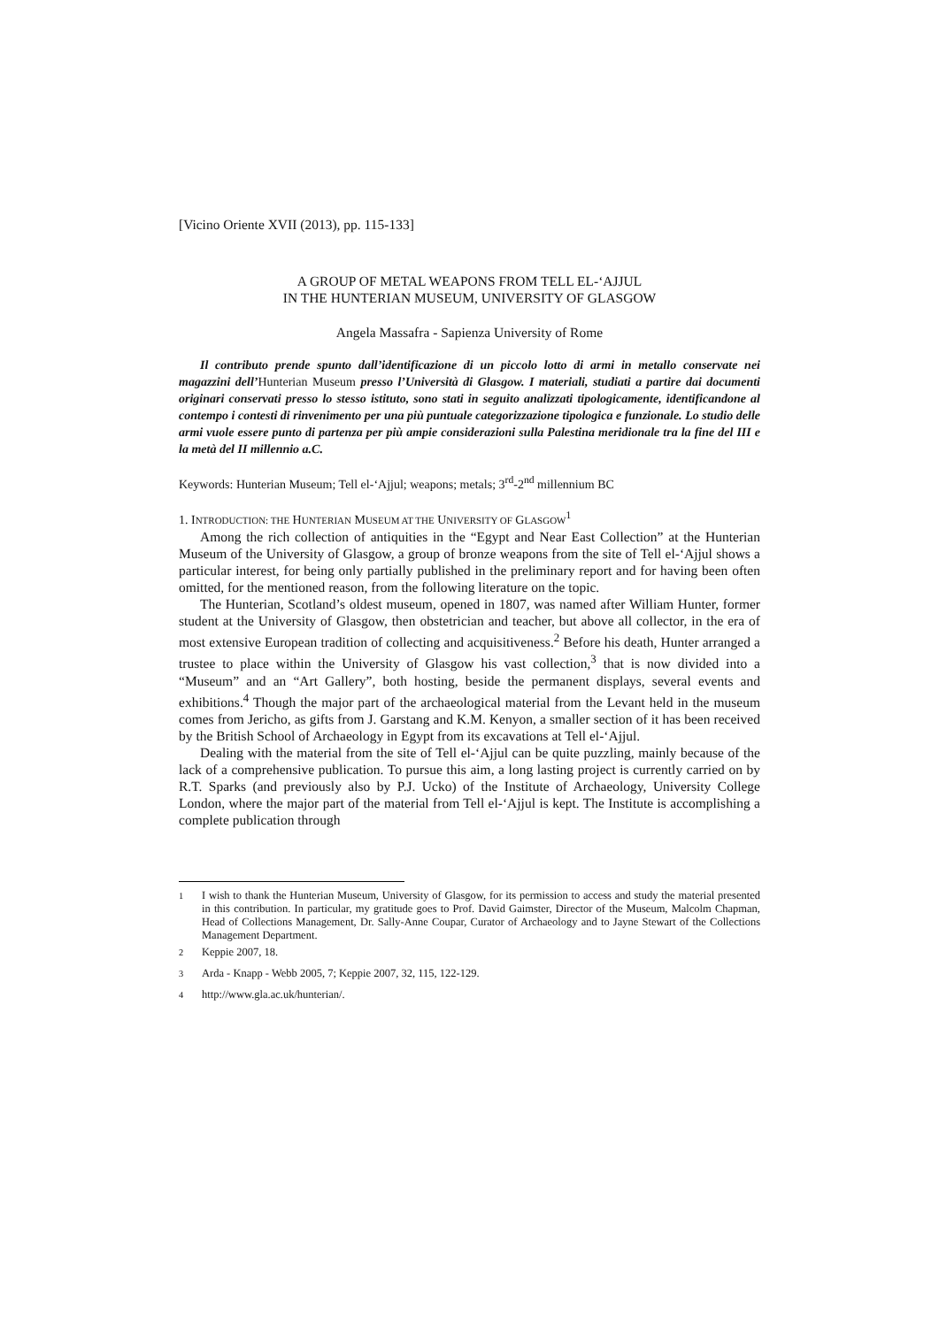[Vicino Oriente XVII (2013), pp. 115-133]
A GROUP OF METAL WEAPONS FROM TELL EL-‘AJJUL
IN THE HUNTERIAN MUSEUM, UNIVERSITY OF GLASGOW
Angela Massafra - Sapienza University of Rome
Il contributo prende spunto dall’identificazione di un piccolo lotto di armi in metallo conservate nei magazzini dell’Hunterian Museum presso l’Università di Glasgow. I materiali, studiati a partire dai documenti originari conservati presso lo stesso istituto, sono stati in seguito analizzati tipologicamente, identificandone al contempo i contesti di rinvenimento per una più puntuale categorizzazione tipologica e funzionale. Lo studio delle armi vuole essere punto di partenza per più ampie considerazioni sulla Palestina meridionale tra la fine del III e la metà del II millennio a.C.
Keywords: Hunterian Museum; Tell el-‘Ajjul; weapons; metals; 3<sup>rd</sup>-2<sup>nd</sup> millennium BC
1. INTRODUCTION: THE HUNTERIAN MUSEUM AT THE UNIVERSITY OF GLASGOW<sup>1</sup>
Among the rich collection of antiquities in the “Egypt and Near East Collection” at the Hunterian Museum of the University of Glasgow, a group of bronze weapons from the site of Tell el-‘Ajjul shows a particular interest, for being only partially published in the preliminary report and for having been often omitted, for the mentioned reason, from the following literature on the topic.
The Hunterian, Scotland’s oldest museum, opened in 1807, was named after William Hunter, former student at the University of Glasgow, then obstetrician and teacher, but above all collector, in the era of most extensive European tradition of collecting and acquisitiveness.<sup>2</sup> Before his death, Hunter arranged a trustee to place within the University of Glasgow his vast collection,<sup>3</sup> that is now divided into a “Museum” and an “Art Gallery”, both hosting, beside the permanent displays, several events and exhibitions.<sup>4</sup> Though the major part of the archaeological material from the Levant held in the museum comes from Jericho, as gifts from J. Garstang and K.M. Kenyon, a smaller section of it has been received by the British School of Archaeology in Egypt from its excavations at Tell el-‘Ajjul.
Dealing with the material from the site of Tell el-‘Ajjul can be quite puzzling, mainly because of the lack of a comprehensive publication. To pursue this aim, a long lasting project is currently carried on by R.T. Sparks (and previously also by P.J. Ucko) of the Institute of Archaeology, University College London, where the major part of the material from Tell el-‘Ajjul is kept. The Institute is accomplishing a complete publication through
<sup>1</sup> I wish to thank the Hunterian Museum, University of Glasgow, for its permission to access and study the material presented in this contribution. In particular, my gratitude goes to Prof. David Gaimster, Director of the Museum, Malcolm Chapman, Head of Collections Management, Dr. Sally-Anne Coupar, Curator of Archaeology and to Jayne Stewart of the Collections Management Department.
<sup>2</sup> Keppie 2007, 18.
<sup>3</sup> Arda - Knapp - Webb 2005, 7; Keppie 2007, 32, 115, 122-129.
<sup>4</sup> http://www.gla.ac.uk/hunterian/.